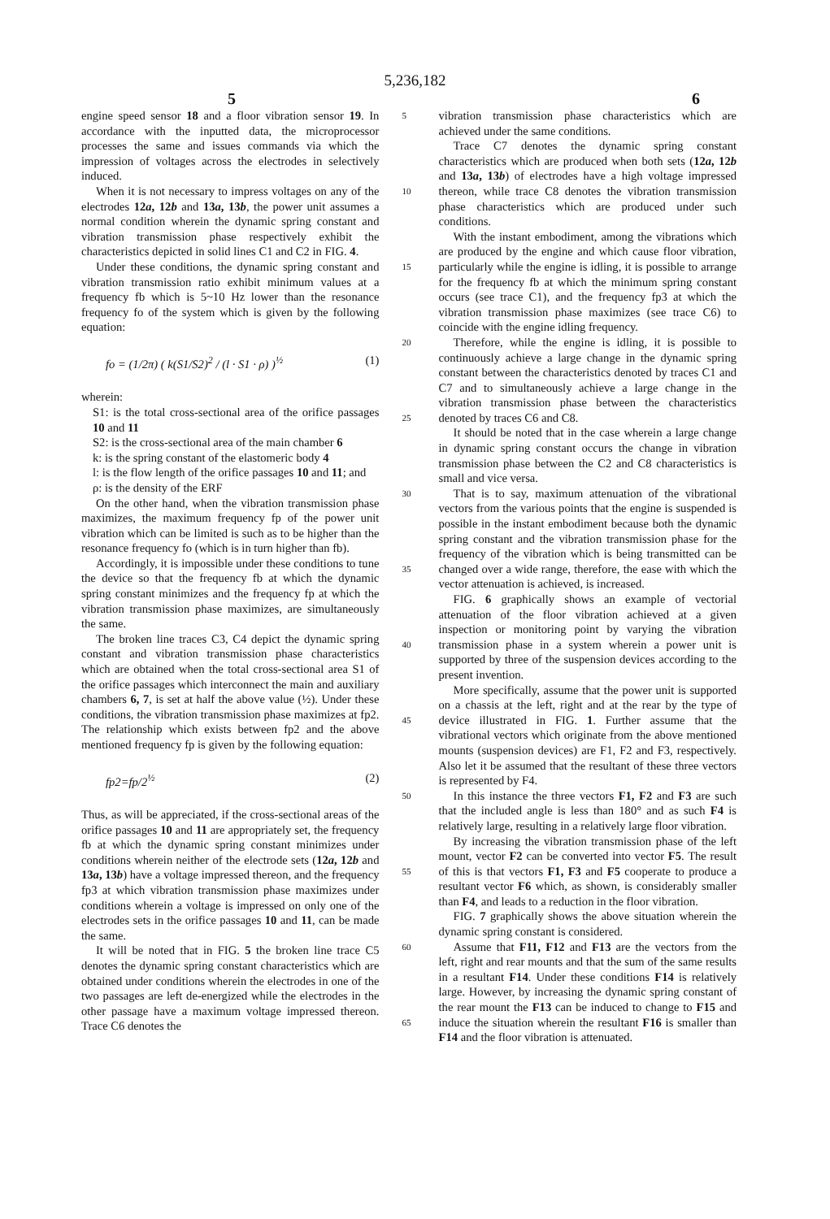5,236,182
5 6
engine speed sensor 18 and a floor vibration sensor 19. In accordance with the inputted data, the microprocessor processes the same and issues commands via which the impression of voltages across the electrodes in selectively induced.
When it is not necessary to impress voltages on any of the electrodes 12a, 12b and 13a, 13b, the power unit assumes a normal condition wherein the dynamic spring constant and vibration transmission phase respectively exhibit the characteristics depicted in solid lines C1 and C2 in FIG. 4.
Under these conditions, the dynamic spring constant and vibration transmission ratio exhibit minimum values at a frequency fb which is 5~10 Hz lower than the resonance frequency fo of the system which is given by the following equation:
fo = (1/2π) ( k(S1/S2)<sup>2</sup> / (l · S1 · ρ) )<sup>½</sup> (1)
wherein:
S1: is the total cross-sectional area of the orifice passages 10 and 11
S2: is the cross-sectional area of the main chamber 6
k: is the spring constant of the elastomeric body 4
l: is the flow length of the orifice passages 10 and 11; and
ρ: is the density of the ERF
On the other hand, when the vibration transmission phase maximizes, the maximum frequency fp of the power unit vibration which can be limited is such as to be higher than the resonance frequency fo (which is in turn higher than fb).
Accordingly, it is impossible under these conditions to tune the device so that the frequency fb at which the dynamic spring constant minimizes and the frequency fp at which the vibration transmission phase maximizes, are simultaneously the same.
The broken line traces C3, C4 depict the dynamic spring constant and vibration transmission phase characteristics which are obtained when the total cross-sectional area S1 of the orifice passages which interconnect the main and auxiliary chambers 6, 7, is set at half the above value (½). Under these conditions, the vibration transmission phase maximizes at fp2. The relationship which exists between fp2 and the above mentioned frequency fp is given by the following equation:
fp2=fp/2<sup>½</sup> (2)
Thus, as will be appreciated, if the cross-sectional areas of the orifice passages 10 and 11 are appropriately set, the frequency fb at which the dynamic spring constant minimizes under conditions wherein neither of the electrode sets (12a, 12b and 13a, 13b) have a voltage impressed thereon, and the frequency fp3 at which vibration transmission phase maximizes under conditions wherein a voltage is impressed on only one of the electrodes sets in the orifice passages 10 and 11, can be made the same.
It will be noted that in FIG. 5 the broken line trace C5 denotes the dynamic spring constant characteristics which are obtained under conditions wherein the electrodes in one of the two passages are left de-energized while the electrodes in the other passage have a maximum voltage impressed thereon. Trace C6 denotes the
5
10
15
20
25
30
35
40
45
50
55
60
65
vibration transmission phase characteristics which are achieved under the same conditions.
Trace C7 denotes the dynamic spring constant characteristics which are produced when both sets (12a, 12b and 13a, 13b) of electrodes have a high voltage impressed thereon, while trace C8 denotes the vibration transmission phase characteristics which are produced under such conditions.
With the instant embodiment, among the vibrations which are produced by the engine and which cause floor vibration, particularly while the engine is idling, it is possible to arrange for the frequency fb at which the minimum spring constant occurs (see trace C1), and the frequency fp3 at which the vibration transmission phase maximizes (see trace C6) to coincide with the engine idling frequency.
Therefore, while the engine is idling, it is possible to continuously achieve a large change in the dynamic spring constant between the characteristics denoted by traces C1 and C7 and to simultaneously achieve a large change in the vibration transmission phase between the characteristics denoted by traces C6 and C8.
It should be noted that in the case wherein a large change in dynamic spring constant occurs the change in vibration transmission phase between the C2 and C8 characteristics is small and vice versa.
That is to say, maximum attenuation of the vibrational vectors from the various points that the engine is suspended is possible in the instant embodiment because both the dynamic spring constant and the vibration transmission phase for the frequency of the vibration which is being transmitted can be changed over a wide range, therefore, the ease with which the vector attenuation is achieved, is increased.
FIG. 6 graphically shows an example of vectorial attenuation of the floor vibration achieved at a given inspection or monitoring point by varying the vibration transmission phase in a system wherein a power unit is supported by three of the suspension devices according to the present invention.
More specifically, assume that the power unit is supported on a chassis at the left, right and at the rear by the type of device illustrated in FIG. 1. Further assume that the vibrational vectors which originate from the above mentioned mounts (suspension devices) are F1, F2 and F3, respectively. Also let it be assumed that the resultant of these three vectors is represented by F4.
In this instance the three vectors F1, F2 and F3 are such that the included angle is less than 180° and as such F4 is relatively large, resulting in a relatively large floor vibration.
By increasing the vibration transmission phase of the left mount, vector F2 can be converted into vector F5. The result of this is that vectors F1, F3 and F5 cooperate to produce a resultant vector F6 which, as shown, is considerably smaller than F4, and leads to a reduction in the floor vibration.
FIG. 7 graphically shows the above situation wherein the dynamic spring constant is considered.
Assume that F11, F12 and F13 are the vectors from the left, right and rear mounts and that the sum of the same results in a resultant F14. Under these conditions F14 is relatively large. However, by increasing the dynamic spring constant of the rear mount the F13 can be induced to change to F15 and induce the situation wherein the resultant F16 is smaller than F14 and the floor vibration is attenuated.